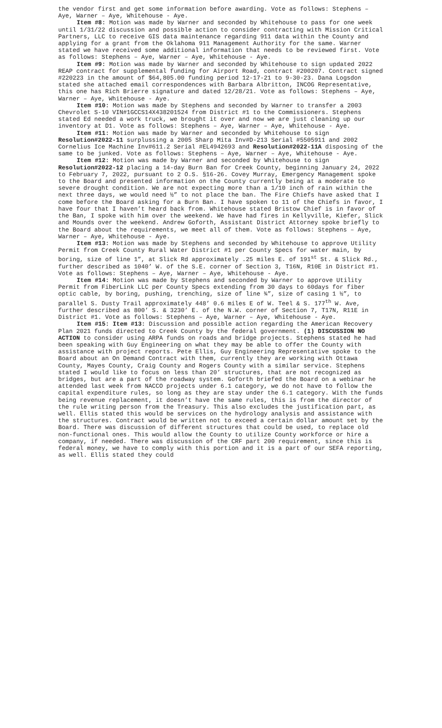the vendor first and get some information before awarding. Vote as follows: Stephens – Aye, Warner – Aye, Whitehouse - Aye.
Item #8: Motion was made by Warner and seconded by Whitehouse to pass for one week until 1/31/22 discussion and possible action to consider contracting with Mission Critical Partners, LLC to receive GIS data maintenance regarding 911 data within the County and applying for a grant from the Oklahoma 911 Management Authority for the same. Warner stated we have received some additional information that needs to be reviewed first. Vote as follows: Stephens – Aye, Warner – Aye, Whitehouse - Aye.
Item #9: Motion was made by Warner and seconded by Whitehouse to sign updated 2022 REAP contract for supplemental funding for Airport Road, contract #200207. Contract signed #220223 in the amount of $64,805.00 funding period 12-17-21 to 9-30-23. Dana Logsdon stated she attached email correspondences with Barbara Albritton, INCOG Representative, this one has Rich Brierre signature and dated 12/28/21. Vote as follows: Stephens – Aye, Warner – Aye, Whitehouse - Aye.
Item #10: Motion was made by Stephens and seconded by Warner to transfer a 2003 Chevrolet S-10 VIN#1GCCS14X438201524 from District #1 to the Commissioners. Stephens stated Ed needed a work truck, we brought it over and now we are just cleaning up our inventory at D1. Vote as follows: Stephens – Aye, Warner – Aye, Whitehouse - Aye.
Item #11: Motion was made by Warner and seconded by Whitehouse to sign Resolution#2022-11 surplussing a 2005 Sharp Mita Inv#D-213 Serial #5505911 and 2002 Cornelius Ice Machine Inv#611.2 Serial #EL4942693 and Resolution#2022-11A disposing of the same to be junked. Vote as follows: Stephens – Aye, Warner – Aye, Whitehouse - Aye.
Item #12: Motion was made by Warner and seconded by Whitehouse to sign Resolution#2022-12 placing a 14-day Burn Ban for Creek County, beginning January 24, 2022 to February 7, 2022, pursuant to 2 O.S. §16-26. Covey Murray, Emergency Management spoke to the Board and presented information on the County currently being at a moderate to severe drought condition. We are not expecting more than a 1/10 inch of rain within the next three days, we would need ½” to not place the ban. The Fire Chiefs have asked that I come before the Board asking for a Burn Ban. I have spoken to 11 of the Chiefs in favor, I have four that I haven’t heard back from. Whitehouse stated Bristow Chief is in favor of the Ban, I spoke with him over the weekend. We have had fires in Kellyville, Kiefer, Slick and Mounds over the weekend. Andrew Goforth, Assistant District Attorney spoke briefly to the Board about the requirements, we meet all of them. Vote as follows: Stephens – Aye, Warner – Aye, Whitehouse - Aye.
Item #13: Motion was made by Stephens and seconded by Whitehouse to approve Utility Permit from Creek County Rural Water District #1 per County Specs for water main, by boring, size of line 1”, at Slick Rd approximately .25 miles E. of 191<sup>st</sup> St. & Slick Rd., further described as 1040’ W. of the S.E. corner of Section 3, T16N, R10E in District #1. Vote as follows: Stephens – Aye, Warner – Aye, Whitehouse - Aye.
Item #14: Motion was made by Stephens and seconded by Warner to approve Utility Permit from FiberLink LLC per County Specs extending from 30 days to 60days for fiber optic cable, by boring, pushing, trenching, size of line ¾”, size of casing 1 ½”, to parallel S. Dusty Trail approximately 448’ 0.6 miles E of W. Teel & S. 177<sup>th</sup> W. Ave, further described as 800’ S. & 3230’ E. of the N.W. corner of Section 7, T17N, R11E in District #1. Vote as follows: Stephens – Aye, Warner – Aye, Whitehouse - Aye.
Item #15: Item #13: Discussion and possible action regarding the American Recovery Plan 2021 funds directed to Creek County by the federal government. (1) DISCUSSION NO ACTION to consider using ARPA funds on roads and bridge projects. Stephens stated he had been speaking with Guy Engineering on what they may be able to offer the County with assistance with project reports. Pete Ellis, Guy Engineering Representative spoke to the Board about an On Demand Contract with them, currently they are working with Ottawa County, Mayes County, Craig County and Rogers County with a similar service. Stephens stated I would like to focus on less than 20’ structures, that are not recognized as bridges, but are a part of the roadway system. Goforth briefed the Board on a webinar he attended last week from NACCO projects under 6.1 category, we do not have to follow the capital expenditure rules, so long as they are stay under the 6.1 category. With the funds being revenue replacement, it doesn’t have the same rules, this is from the director of the rule writing person from the Treasury. This also excludes the justification part, as well. Ellis stated this would be services on the hydrology analysis and assistance with the structures. Contract would be written not to exceed a certain dollar amount set by the Board. There was discussion of different structures that could be used, to replace old non-functional ones. This would allow the County to utilize County workforce or hire a company, if needed. There was discussion of the CRF part 200 requirement, since this is federal money, we have to comply with this portion and it is a part of our SEFA reporting, as well. Ellis stated they could